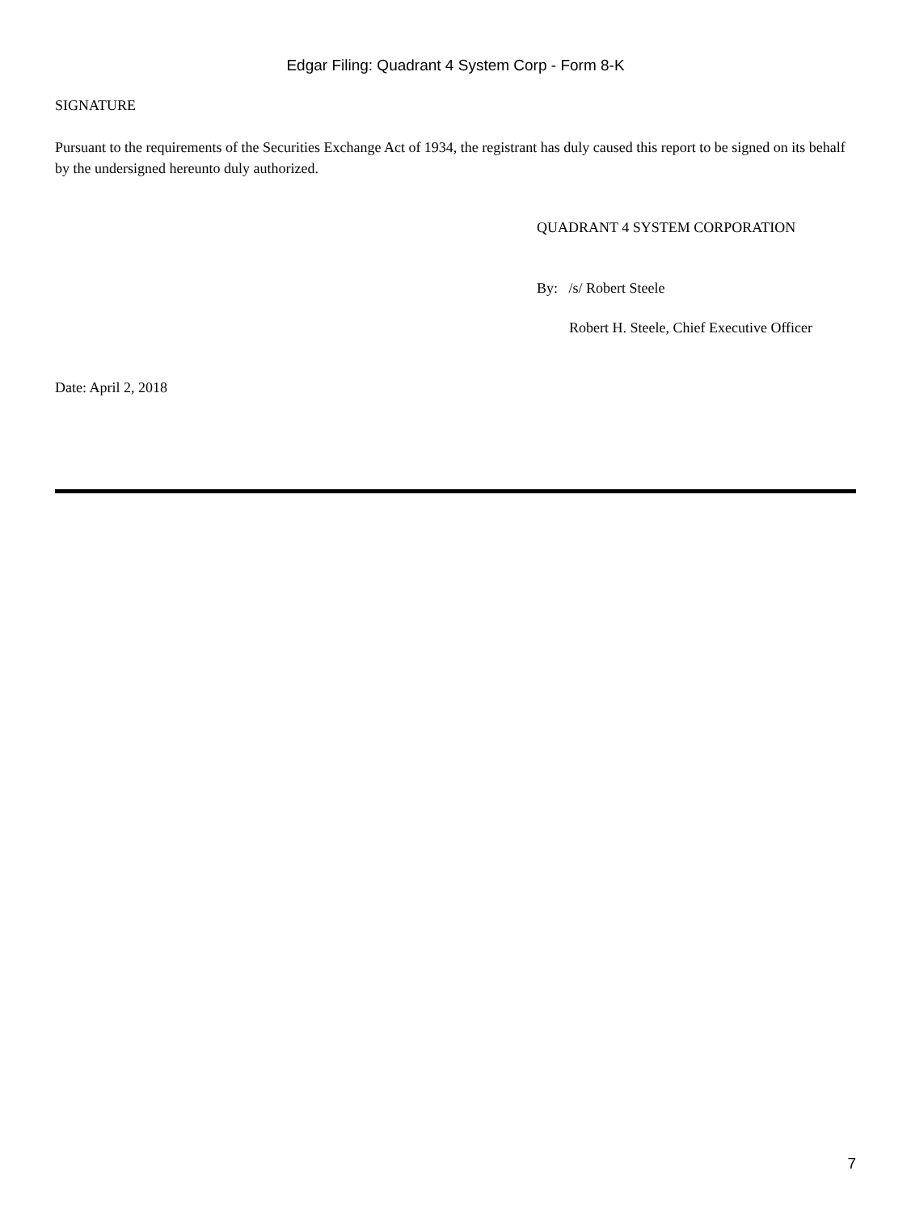Edgar Filing: Quadrant 4 System Corp - Form 8-K
SIGNATURE
Pursuant to the requirements of the Securities Exchange Act of 1934, the registrant has duly caused this report to be signed on its behalf by the undersigned hereunto duly authorized.
QUADRANT 4 SYSTEM CORPORATION
By: /s/ Robert Steele
Robert H. Steele, Chief Executive Officer
Date: April 2, 2018
7